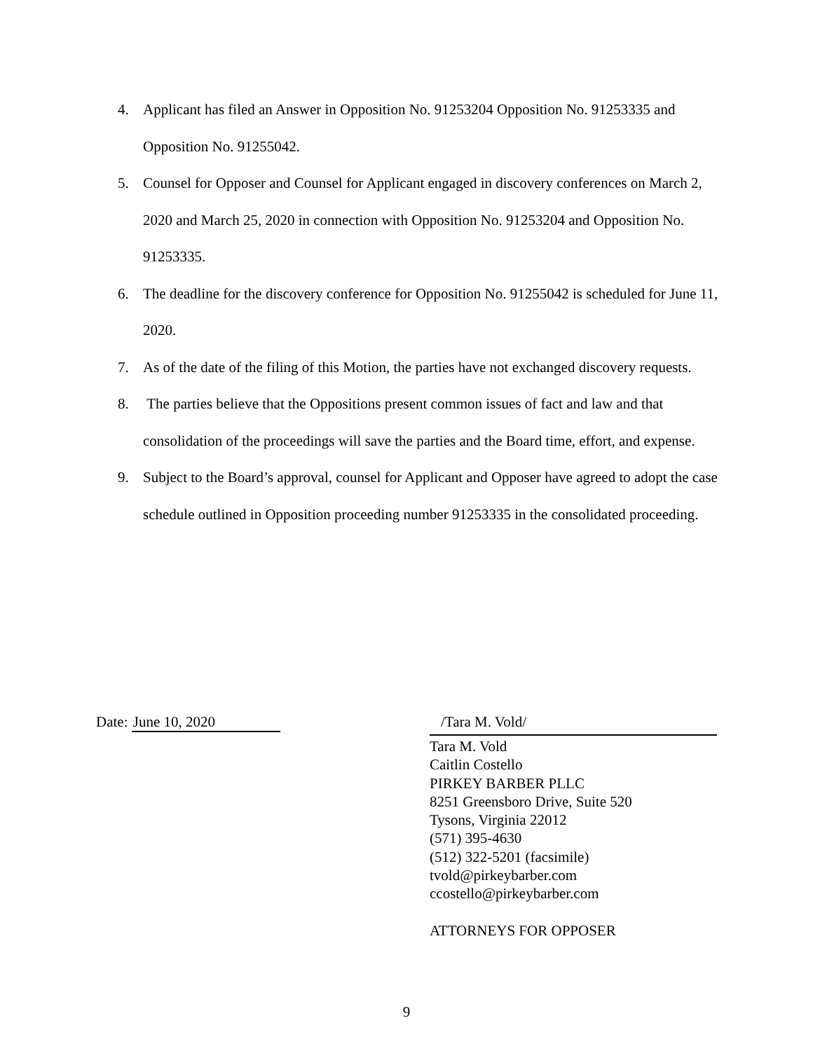4. Applicant has filed an Answer in Opposition No. 91253204 Opposition No. 91253335 and Opposition No. 91255042.
5. Counsel for Opposer and Counsel for Applicant engaged in discovery conferences on March 2, 2020 and March 25, 2020 in connection with Opposition No. 91253204 and Opposition No. 91253335.
6. The deadline for the discovery conference for Opposition No. 91255042 is scheduled for June 11, 2020.
7. As of the date of the filing of this Motion, the parties have not exchanged discovery requests.
8. The parties believe that the Oppositions present common issues of fact and law and that consolidation of the proceedings will save the parties and the Board time, effort, and expense.
9. Subject to the Board’s approval, counsel for Applicant and Opposer have agreed to adopt the case schedule outlined in Opposition proceeding number 91253335 in the consolidated proceeding.
Date: June 10, 2020
/Tara M. Vold/
Tara M. Vold
Caitlin Costello
PIRKEY BARBER PLLC
8251 Greensboro Drive, Suite 520
Tysons, Virginia 22012
(571) 395-4630
(512) 322-5201 (facsimile)
tvold@pirkeybarber.com
ccostello@pirkeybarber.com
ATTORNEYS FOR OPPOSER
9